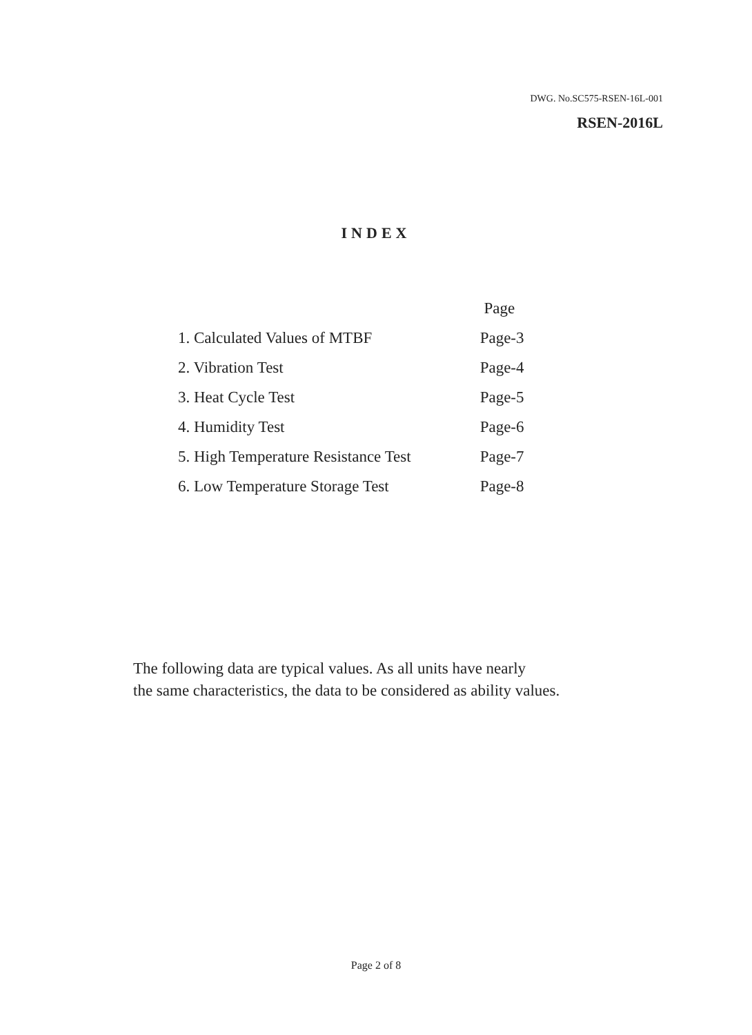DWG. No.SC575-RSEN-16L-001
RSEN-2016L
INDEX
| | Page |
| --- | --- |
| 1. Calculated Values of MTBF | Page-3 |
| 2. Vibration Test | Page-4 |
| 3. Heat Cycle Test | Page-5 |
| 4. Humidity Test | Page-6 |
| 5. High Temperature Resistance Test | Page-7 |
| 6. Low Temperature Storage Test | Page-8 |
The following data are typical values. As all units have nearly
the same characteristics, the data to be considered as ability values.
Page 2 of 8